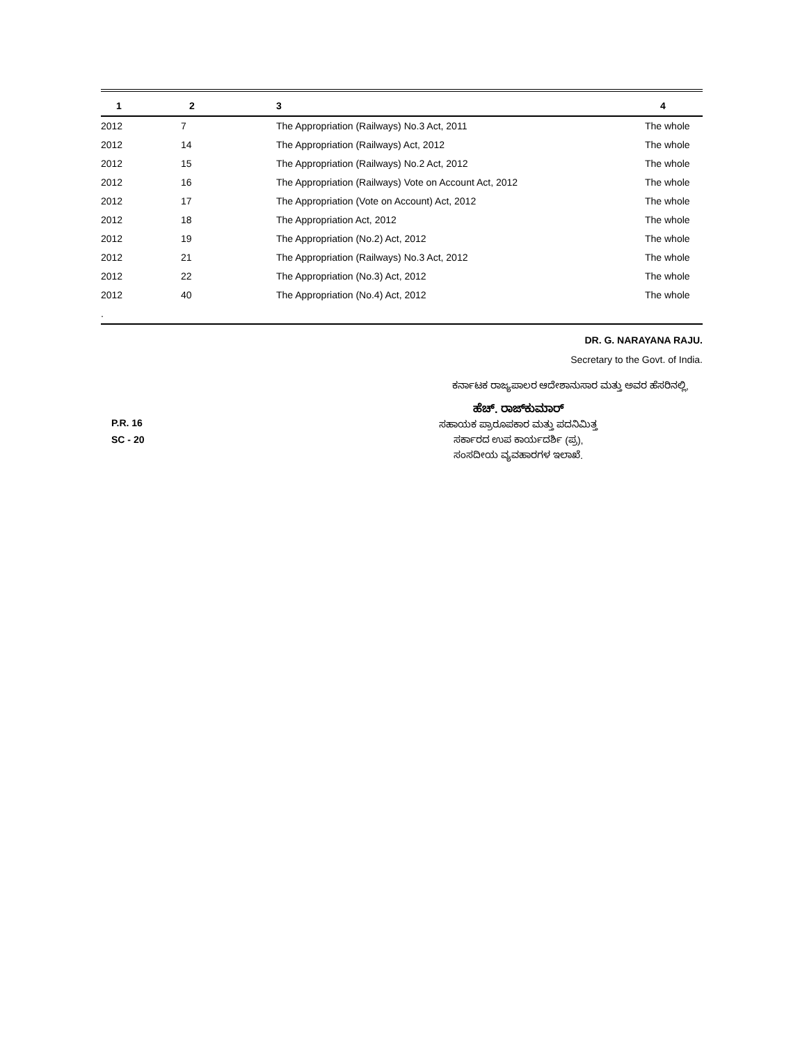| 1 | 2 | 3 | 4 |
| --- | --- | --- | --- |
| 2012 | 7 | The Appropriation (Railways) No.3 Act, 2011 | The whole |
| 2012 | 14 | The Appropriation (Railways) Act, 2012 | The whole |
| 2012 | 15 | The Appropriation (Railways) No.2 Act, 2012 | The whole |
| 2012 | 16 | The Appropriation (Railways) Vote on Account Act, 2012 | The whole |
| 2012 | 17 | The Appropriation (Vote on Account) Act, 2012 | The whole |
| 2012 | 18 | The Appropriation Act, 2012 | The whole |
| 2012 | 19 | The Appropriation (No.2) Act, 2012 | The whole |
| 2012 | 21 | The Appropriation (Railways) No.3 Act, 2012 | The whole |
| 2012 | 22 | The Appropriation (No.3) Act, 2012 | The whole |
| 2012 | 40 | The Appropriation (No.4) Act, 2012 | The whole |
| . | | | |
DR. G. NARAYANA RAJU.
Secretary to the Govt. of India.
ಕರ್ನಾಟಕ ರಾಜ್ಯಪಾಲರ ಆದೇಶಾನುಸಾರ ಮತ್ತು ಅವರ ಹೆಸರಿನಲ್ಲಿ,
P.R. 16
SC - 20
ಹೆಚ್. ರಾಜ್‌ಕುಮಾರ್
ಸಹಾಯಕ ಪ್ರಾರೂಪಕಾರ ಮತ್ತು ಪದನಿಮಿತ್ತ
ಸರ್ಕಾರದ ಉಪ ಕಾರ್ಯದರ್ಶಿ (ಪ್ರ),
ಸಂಸದೀಯ ವ್ಯವಹಾರಗಳ ಇಲಾಖೆ.